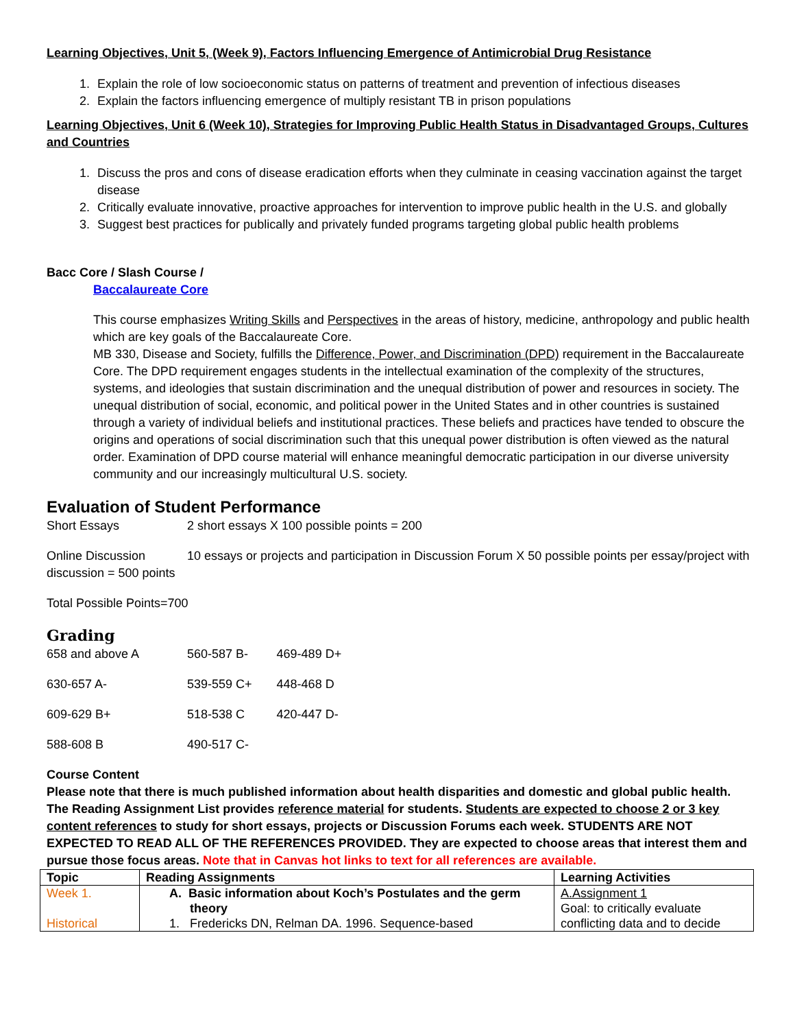Learning Objectives, Unit 5, (Week 9), Factors Influencing Emergence of Antimicrobial Drug Resistance
1. Explain the role of low socioeconomic status on patterns of treatment and prevention of infectious diseases
2. Explain the factors influencing emergence of multiply resistant TB in prison populations
Learning Objectives, Unit 6 (Week 10), Strategies for Improving Public Health Status in Disadvantaged Groups, Cultures and Countries
1. Discuss the pros and cons of disease eradication efforts when they culminate in ceasing vaccination against the target disease
2. Critically evaluate innovative, proactive approaches for intervention to improve public health in the U.S. and globally
3. Suggest best practices for publically and privately funded programs targeting global public health problems
Bacc Core / Slash Course /
Baccalaureate Core
This course emphasizes Writing Skills and Perspectives in the areas of history, medicine, anthropology and public health which are key goals of the Baccalaureate Core.
MB 330, Disease and Society, fulfills the Difference, Power, and Discrimination (DPD) requirement in the Baccalaureate Core. The DPD requirement engages students in the intellectual examination of the complexity of the structures, systems, and ideologies that sustain discrimination and the unequal distribution of power and resources in society. The unequal distribution of social, economic, and political power in the United States and in other countries is sustained through a variety of individual beliefs and institutional practices. These beliefs and practices have tended to obscure the origins and operations of social discrimination such that this unequal power distribution is often viewed as the natural order. Examination of DPD course material will enhance meaningful democratic participation in our diverse university community and our increasingly multicultural U.S. society.
Evaluation of Student Performance
Short Essays 2 short essays X 100 possible points = 200
Online Discussion 10 essays or projects and participation in Discussion Forum X 50 possible points per essay/project with discussion = 500 points
Total Possible Points=700
Grading
| 658 and above A | 560-587 B- | 469-489 D+ |
| 630-657 A- | 539-559 C+ | 448-468 D |
| 609-629 B+ | 518-538 C | 420-447 D- |
| 588-608 B | 490-517 C- | |
Course Content
Please note that there is much published information about health disparities and domestic and global public health. The Reading Assignment List provides reference material for students. Students are expected to choose 2 or 3 key content references to study for short essays, projects or Discussion Forums each week. STUDENTS ARE NOT EXPECTED TO READ ALL OF THE REFERENCES PROVIDED. They are expected to choose areas that interest them and pursue those focus areas. Note that in Canvas hot links to text for all references are available.
| Topic | Reading Assignments | Learning Activities |
| --- | --- | --- |
| Week 1. Historical | A. Basic information about Koch’s Postulates and the germ theory 1. Fredericks DN, Relman DA. 1996. Sequence-based | A.Assignment 1 Goal: to critically evaluate conflicting data and to decide |